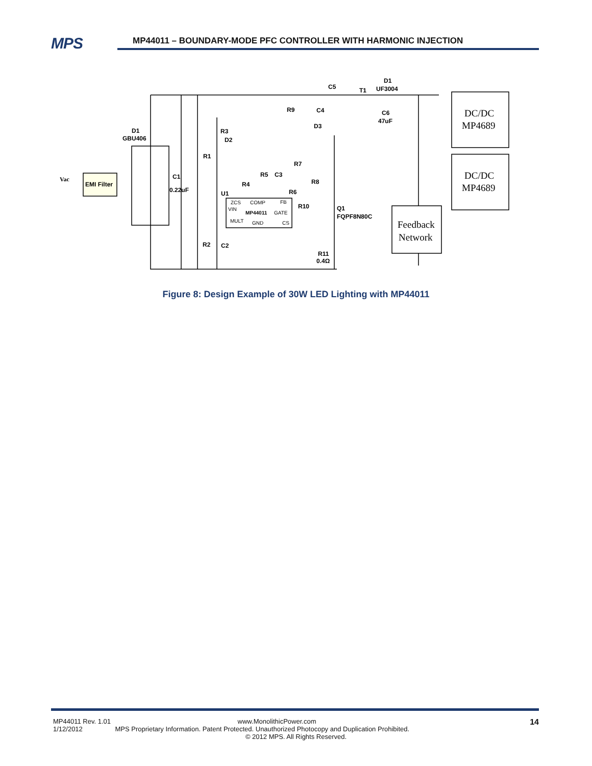MPS
MP44011 – BOUNDARY-MODE PFC CONTROLLER WITH HARMONIC INJECTION
D1
GBU406
Vac
EMI Filter
C1
0.22uF
R1
R2
C2
R3
D2
R4
U1
R5
C3
R6
R7
R8
R9
C4
D3
R10
Q1
FQPF8N80C
R11
0.4Ω
C5
T1
D1
UF3004
C6
47uF
ZCS
COMP
FB
VIN
MP44011
GATE
MULT
GND
CS
DC/DC
MP4689
DC/DC
MP4689
Feedback
Network
Figure 8: Design Example of 30W LED Lighting with MP44011
14
MP44011 Rev. 1.01 www.MonolithicPower.com
1/12/2012 MPS Proprietary Information. Patent Protected. Unauthorized Photocopy and Duplication Prohibited.
© 2012 MPS. All Rights Reserved.